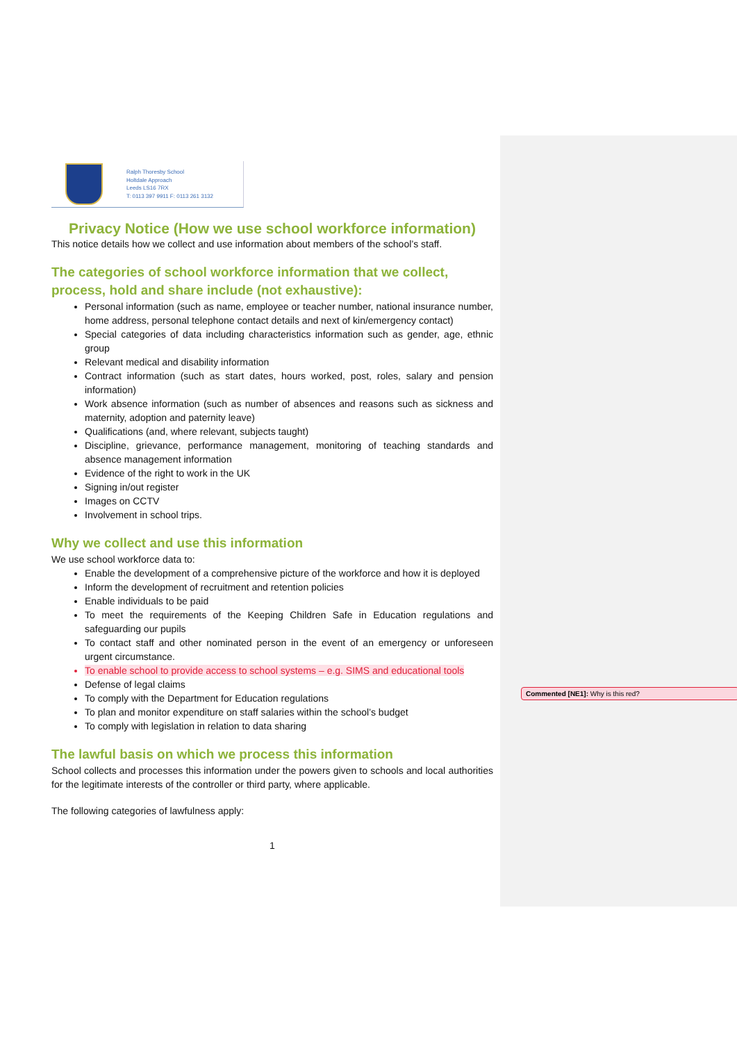Ralph Thoresby School
Holtdale Approach
Leeds LS16 7RX
T: 0113 397 9911 F: 0113 261 3132
Privacy Notice (How we use school workforce information)
This notice details how we collect and use information about members of the school’s staff.
The categories of school workforce information that we collect, process, hold and share include (not exhaustive):
Personal information (such as name, employee or teacher number, national insurance number, home address, personal telephone contact details and next of kin/emergency contact)
Special categories of data including characteristics information such as gender, age, ethnic group
Relevant medical and disability information
Contract information (such as start dates, hours worked, post, roles, salary and pension information)
Work absence information (such as number of absences and reasons such as sickness and maternity, adoption and paternity leave)
Qualifications (and, where relevant, subjects taught)
Discipline, grievance, performance management, monitoring of teaching standards and absence management information
Evidence of the right to work in the UK
Signing in/out register
Images on CCTV
Involvement in school trips.
Why we collect and use this information
We use school workforce data to:
Enable the development of a comprehensive picture of the workforce and how it is deployed
Inform the development of recruitment and retention policies
Enable individuals to be paid
To meet the requirements of the Keeping Children Safe in Education regulations and safeguarding our pupils
To contact staff and other nominated person in the event of an emergency or unforeseen urgent circumstance.
To enable school to provide access to school systems – e.g. SIMS and educational tools
Defense of legal claims
To comply with the Department for Education regulations
To plan and monitor expenditure on staff salaries within the school’s budget
To comply with legislation in relation to data sharing
The lawful basis on which we process this information
School collects and processes this information under the powers given to schools and local authorities for the legitimate interests of the controller or third party, where applicable.
The following categories of lawfulness apply:
1
Commented [NE1]: Why is this red?